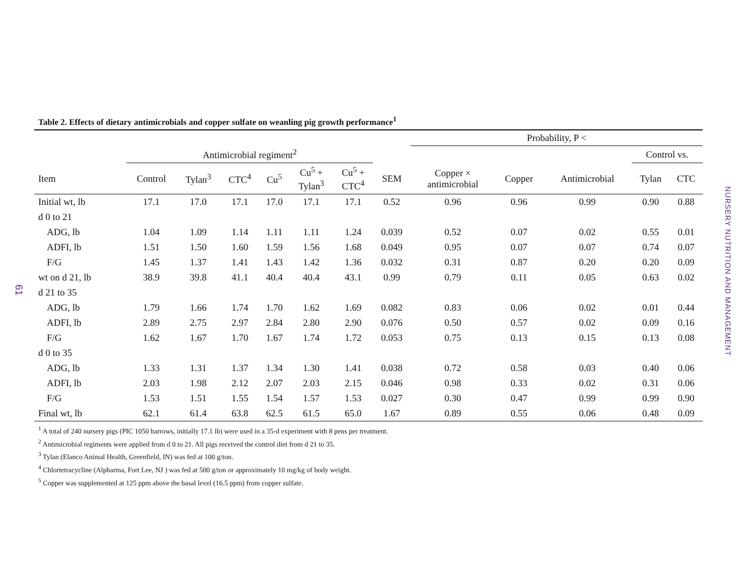61
NURSERY NUTRITION AND MANAGEMENT
Table 2. Effects of dietary antimicrobials and copper sulfate on weanling pig growth performance<sup>1</sup>
| | | | | | | | | Probability, P < | | | | |
| --- | --- | --- | --- | --- | --- | --- | --- | --- | --- | --- | --- | --- |
| | Antimicrobial regiment<sup>2</sup> | | | | | | | | | | Control vs. | |
| Item | Control | Tylan<sup>3</sup> | CTC<sup>4</sup> | Cu<sup>5</sup> | Cu<sup>5</sup> + Tylan<sup>3</sup> | Cu<sup>5</sup> + CTC<sup>4</sup> | SEM | Copper × antimicrobial | Copper | Antimicrobial | Tylan | CTC |
| Initial wt, lb | 17.1 | 17.0 | 17.1 | 17.0 | 17.1 | 17.1 | 0.52 | 0.96 | 0.96 | 0.99 | 0.90 | 0.88 |
| d 0 to 21 | | | | | | | | | | | | |
| ADG, lb | 1.04 | 1.09 | 1.14 | 1.11 | 1.11 | 1.24 | 0.039 | 0.52 | 0.07 | 0.02 | 0.55 | 0.01 |
| ADFI, lb | 1.51 | 1.50 | 1.60 | 1.59 | 1.56 | 1.68 | 0.049 | 0.95 | 0.07 | 0.07 | 0.74 | 0.07 |
| F/G | 1.45 | 1.37 | 1.41 | 1.43 | 1.42 | 1.36 | 0.032 | 0.31 | 0.87 | 0.20 | 0.20 | 0.09 |
| wt on d 21, lb | 38.9 | 39.8 | 41.1 | 40.4 | 40.4 | 43.1 | 0.99 | 0.79 | 0.11 | 0.05 | 0.63 | 0.02 |
| d 21 to 35 | | | | | | | | | | | | |
| ADG, lb | 1.79 | 1.66 | 1.74 | 1.70 | 1.62 | 1.69 | 0.082 | 0.83 | 0.06 | 0.02 | 0.01 | 0.44 |
| ADFI, lb | 2.89 | 2.75 | 2.97 | 2.84 | 2.80 | 2.90 | 0.076 | 0.50 | 0.57 | 0.02 | 0.09 | 0.16 |
| F/G | 1.62 | 1.67 | 1.70 | 1.67 | 1.74 | 1.72 | 0.053 | 0.75 | 0.13 | 0.15 | 0.13 | 0.08 |
| d 0 to 35 | | | | | | | | | | | | |
| ADG, lb | 1.33 | 1.31 | 1.37 | 1.34 | 1.30 | 1.41 | 0.038 | 0.72 | 0.58 | 0.03 | 0.40 | 0.06 |
| ADFI, lb | 2.03 | 1.98 | 2.12 | 2.07 | 2.03 | 2.15 | 0.046 | 0.98 | 0.33 | 0.02 | 0.31 | 0.06 |
| F/G | 1.53 | 1.51 | 1.55 | 1.54 | 1.57 | 1.53 | 0.027 | 0.30 | 0.47 | 0.99 | 0.99 | 0.90 |
| Final wt, lb | 62.1 | 61.4 | 63.8 | 62.5 | 61.5 | 65.0 | 1.67 | 0.89 | 0.55 | 0.06 | 0.48 | 0.09 |
<sup>1</sup> A total of 240 nursery pigs (PIC 1050 barrows, initially 17.1 lb) were used in a 35-d experiment with 8 pens per treatment.
<sup>2</sup> Antimicrobial regiments were applied from d 0 to 21. All pigs received the control diet from d 21 to 35.
<sup>3</sup> Tylan (Elanco Animal Health, Greenfield, IN) was fed at 100 g/ton.
<sup>4</sup> Chlortetracycline (Alpharma, Fort Lee, NJ ) was fed at 500 g/ton or approximately 10 mg/kg of body weight.
<sup>5</sup> Copper was supplemented at 125 ppm above the basal level (16.5 ppm) from copper sulfate.